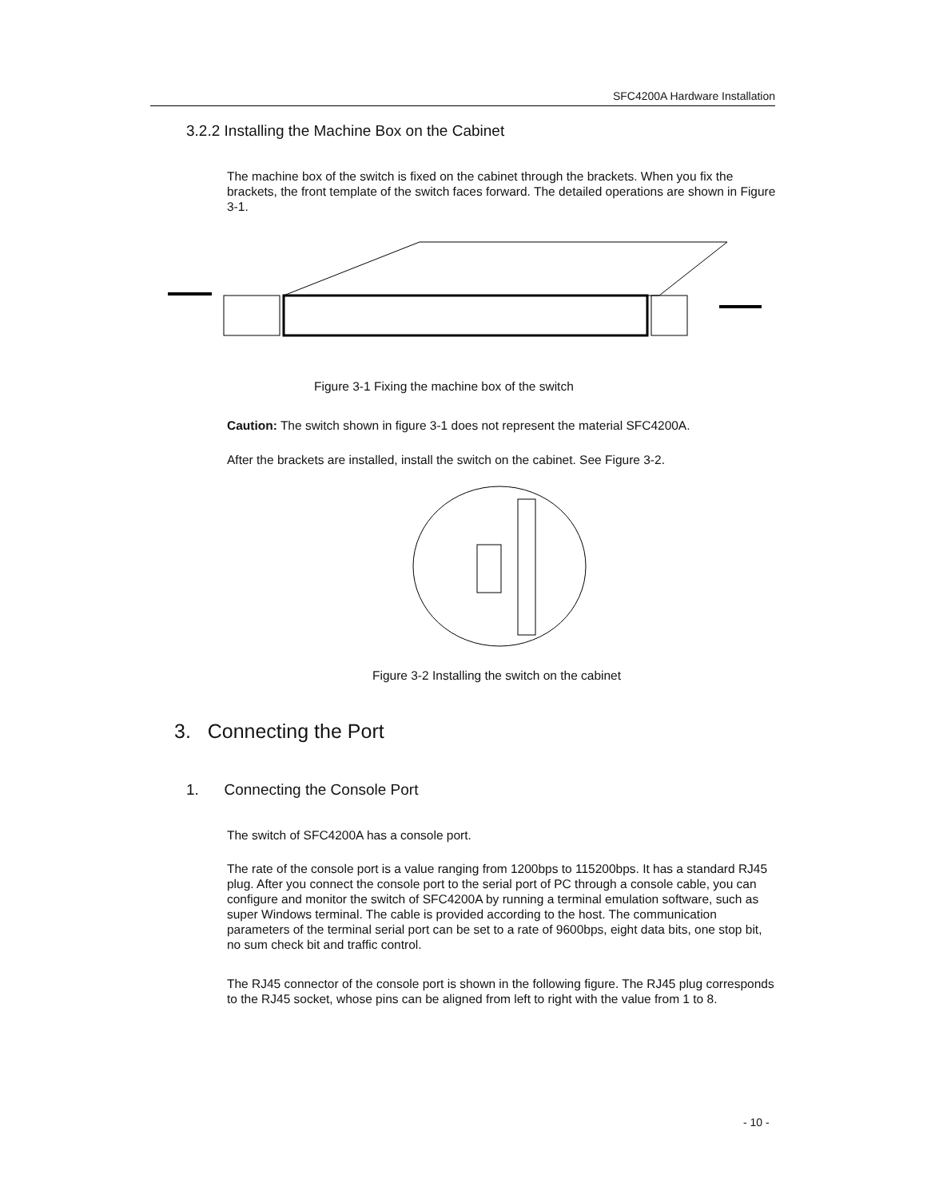SFC4200A Hardware Installation
3.2.2 Installing the Machine Box on the Cabinet
The machine box of the switch is fixed on the cabinet through the brackets. When you fix the brackets, the front template of the switch faces forward. The detailed operations are shown in Figure 3-1.
Figure 3-1 Fixing the machine box of the switch
Caution: The switch shown in figure 3-1 does not represent the material SFC4200A.
After the brackets are installed, install the switch on the cabinet. See Figure 3-2.
Figure 3-2 Installing the switch on the cabinet
3. Connecting the Port
1. Connecting the Console Port
The switch of SFC4200A has a console port.
The rate of the console port is a value ranging from 1200bps to 115200bps. It has a standard RJ45 plug. After you connect the console port to the serial port of PC through a console cable, you can configure and monitor the switch of SFC4200A by running a terminal emulation software, such as super Windows terminal. The cable is provided according to the host. The communication parameters of the terminal serial port can be set to a rate of 9600bps, eight data bits, one stop bit, no sum check bit and traffic control.
The RJ45 connector of the console port is shown in the following figure. The RJ45 plug corresponds to the RJ45 socket, whose pins can be aligned from left to right with the value from 1 to 8.
- 10 -